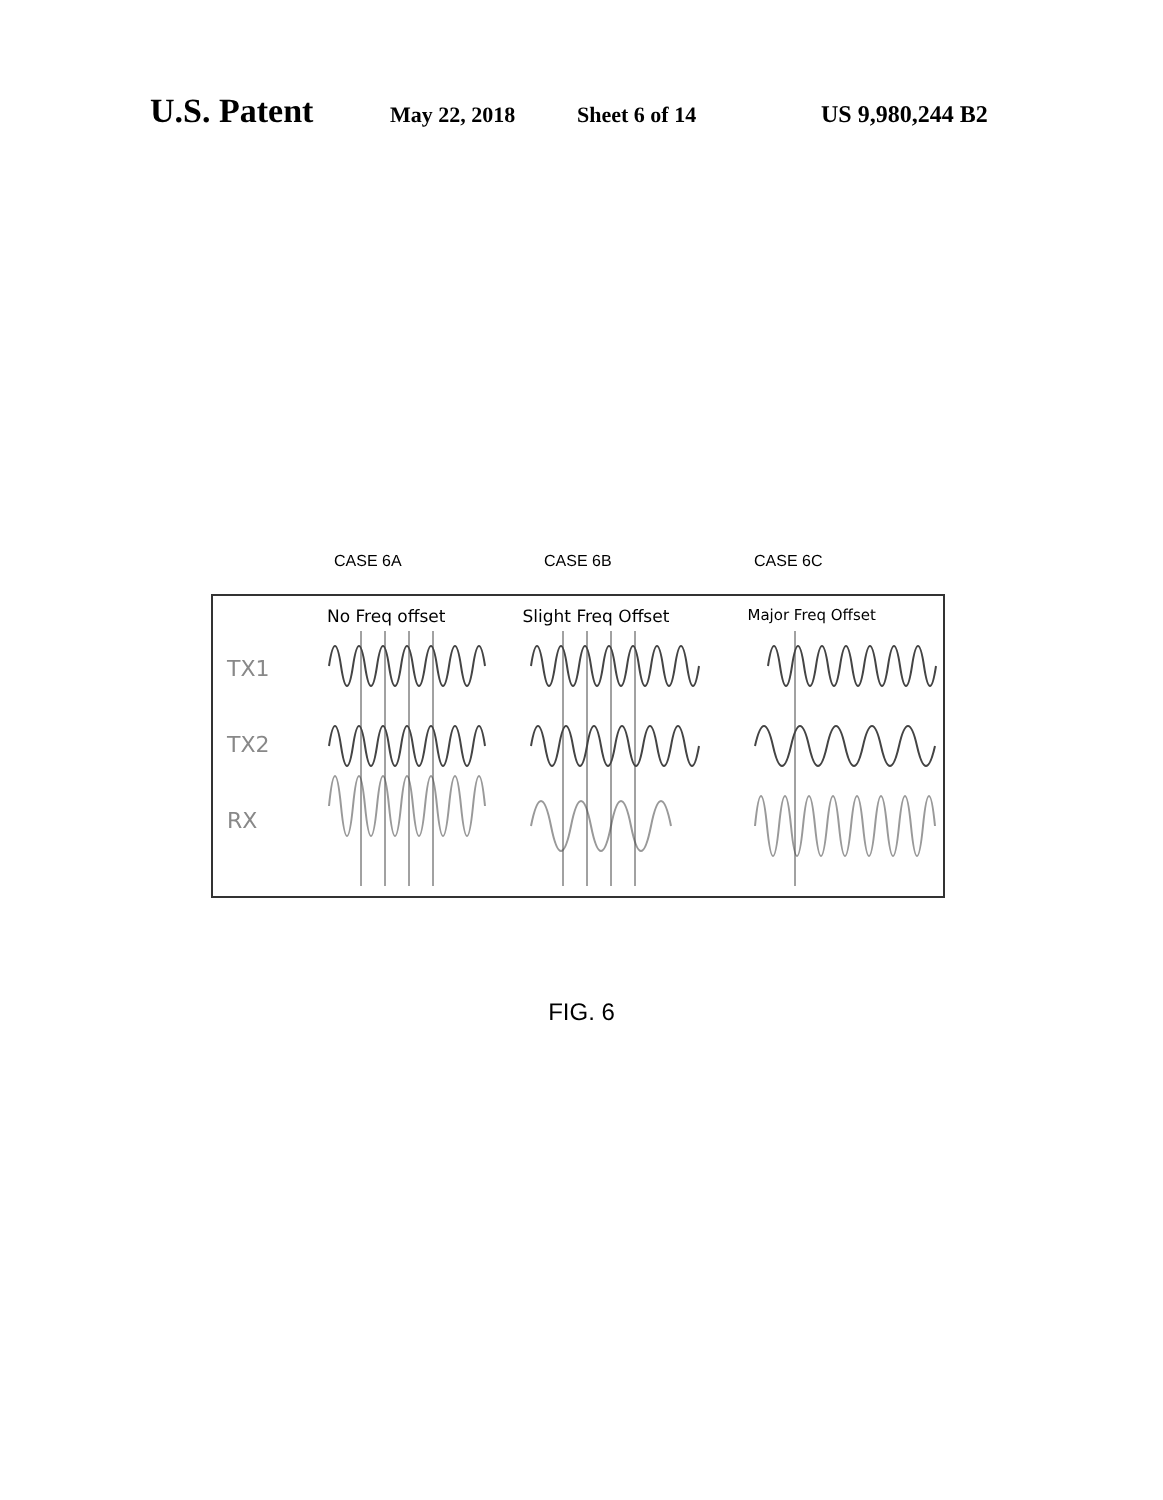U.S. Patent
May 22, 2018 Sheet 6 of 14 US 9,980,244 B2
CASE 6A CASE 6B CASE 6C
No Freq offset Slight Freq Offset Major Freq Offset
TX1
TX2
RX
FIG. 6